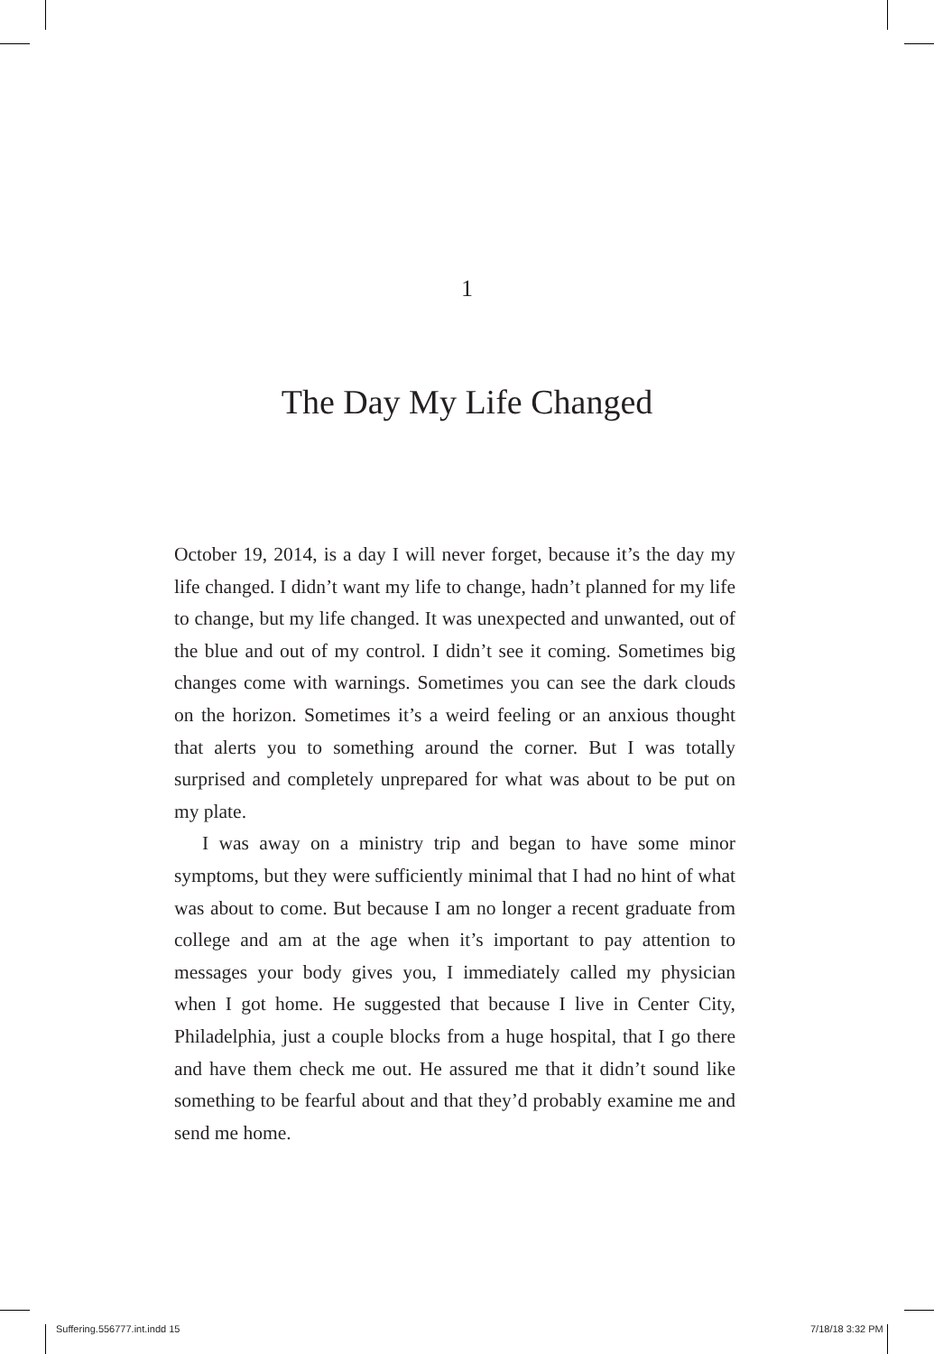1
The Day My Life Changed
October 19, 2014, is a day I will never forget, because it’s the day my life changed. I didn’t want my life to change, hadn’t planned for my life to change, but my life changed. It was unexpected and unwanted, out of the blue and out of my control. I didn’t see it coming. Sometimes big changes come with warnings. Sometimes you can see the dark clouds on the horizon. Sometimes it’s a weird feeling or an anxious thought that alerts you to something around the corner. But I was totally surprised and completely unprepared for what was about to be put on my plate.
I was away on a ministry trip and began to have some minor symptoms, but they were sufficiently minimal that I had no hint of what was about to come. But because I am no longer a recent graduate from college and am at the age when it’s important to pay attention to messages your body gives you, I immediately called my physician when I got home. He suggested that because I live in Center City, Philadelphia, just a couple blocks from a huge hospital, that I go there and have them check me out. He assured me that it didn’t sound like something to be fearful about and that they’d probably examine me and send me home.
Suffering.556777.int.indd 15 7/18/18 3:32 PM